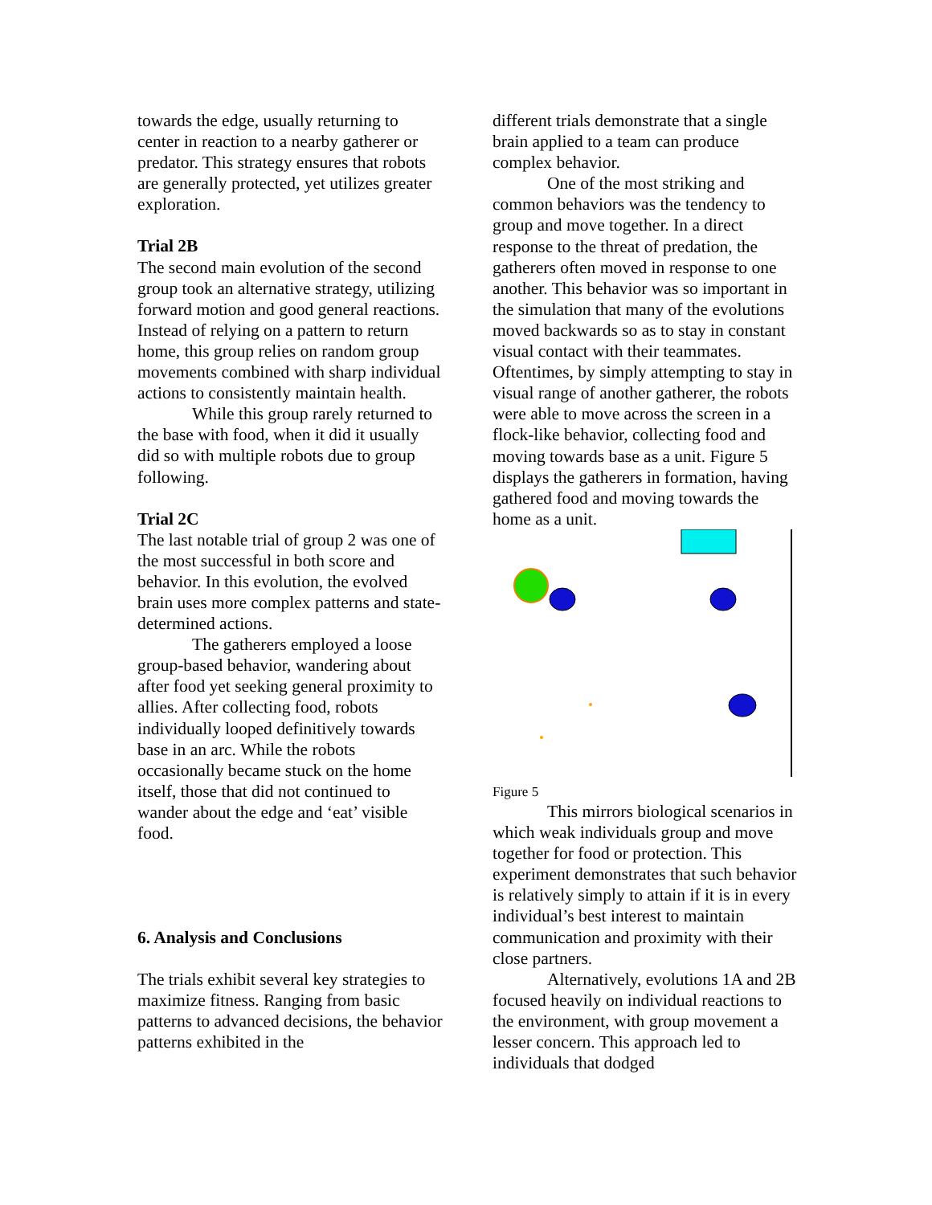towards the edge, usually returning to center in reaction to a nearby gatherer or predator. This strategy ensures that robots are generally protected, yet utilizes greater exploration.
Trial 2B
The second main evolution of the second group took an alternative strategy, utilizing forward motion and good general reactions. Instead of relying on a pattern to return home, this group relies on random group movements combined with sharp individual actions to consistently maintain health.
While this group rarely returned to the base with food, when it did it usually did so with multiple robots due to group following.
Trial 2C
The last notable trial of group 2 was one of the most successful in both score and behavior. In this evolution, the evolved brain uses more complex patterns and state-determined actions.
The gatherers employed a loose group-based behavior, wandering about after food yet seeking general proximity to allies. After collecting food, robots individually looped definitively towards base in an arc. While the robots occasionally became stuck on the home itself, those that did not continued to wander about the edge and ‘eat’ visible food.
6. Analysis and Conclusions
The trials exhibit several key strategies to maximize fitness. Ranging from basic patterns to advanced decisions, the behavior patterns exhibited in the
different trials demonstrate that a single brain applied to a team can produce complex behavior.
One of the most striking and common behaviors was the tendency to group and move together. In a direct response to the threat of predation, the gatherers often moved in response to one another. This behavior was so important in the simulation that many of the evolutions moved backwards so as to stay in constant visual contact with their teammates. Oftentimes, by simply attempting to stay in visual range of another gatherer, the robots were able to move across the screen in a flock-like behavior, collecting food and moving towards base as a unit. Figure 5 displays the gatherers in formation, having gathered food and moving towards the home as a unit.
Figure 5
This mirrors biological scenarios in which weak individuals group and move together for food or protection. This experiment demonstrates that such behavior is relatively simply to attain if it is in every individual’s best interest to maintain communication and proximity with their close partners.
Alternatively, evolutions 1A and 2B focused heavily on individual reactions to the environment, with group movement a lesser concern. This approach led to individuals that dodged